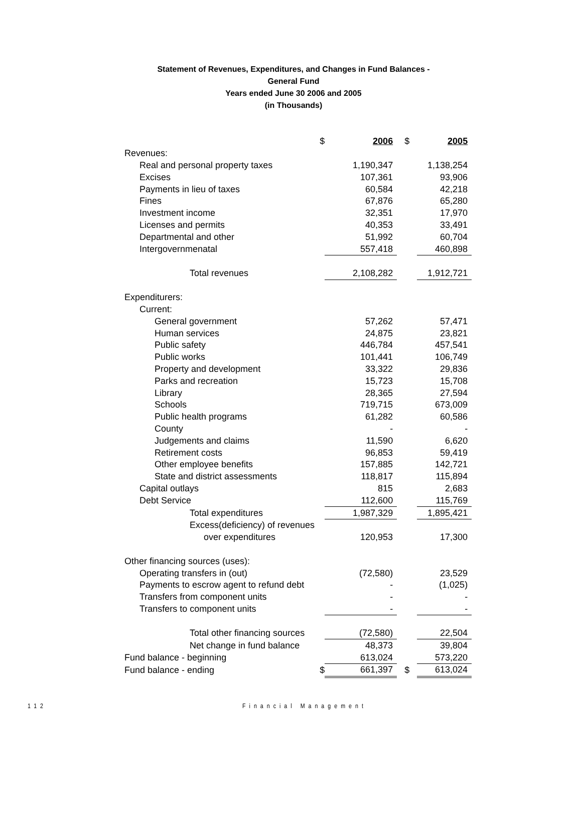Statement of Revenues, Expenditures, and Changes in Fund Balances -
General Fund
Years ended June 30 2006 and 2005
(in Thousands)
| | $ | 2006 | $ | 2005 |
| Revenues: | | | | |
| Real and personal property taxes | | 1,190,347 | | 1,138,254 |
| Excises | | 107,361 | | 93,906 |
| Payments in lieu of taxes | | 60,584 | | 42,218 |
| Fines | | 67,876 | | 65,280 |
| Investment income | | 32,351 | | 17,970 |
| Licenses and permits | | 40,353 | | 33,491 |
| Departmental and other | | 51,992 | | 60,704 |
| Intergovernmenatal | | 557,418 | | 460,898 |
| Total revenues | | 2,108,282 | | 1,912,721 |
| Expenditurers: | | | | |
| Current: | | | | |
| General government | | 57,262 | | 57,471 |
| Human services | | 24,875 | | 23,821 |
| Public safety | | 446,784 | | 457,541 |
| Public works | | 101,441 | | 106,749 |
| Property and development | | 33,322 | | 29,836 |
| Parks and recreation | | 15,723 | | 15,708 |
| Library | | 28,365 | | 27,594 |
| Schools | | 719,715 | | 673,009 |
| Public health programs | | 61,282 | | 60,586 |
| County | | - | | - |
| Judgements and claims | | 11,590 | | 6,620 |
| Retirement costs | | 96,853 | | 59,419 |
| Other employee benefits | | 157,885 | | 142,721 |
| State and district assessments | | 118,817 | | 115,894 |
| Capital outlays | | 815 | | 2,683 |
| Debt Service | | 112,600 | | 115,769 |
| Total expenditures | | 1,987,329 | | 1,895,421 |
| Excess(deficiency) of revenues | | | | |
| over expenditures | | 120,953 | | 17,300 |
| Other financing sources (uses): | | | | |
| Operating transfers in (out) | | (72,580) | | 23,529 |
| Payments to escrow agent to refund debt | | - | | (1,025) |
| Transfers from component units | | - | | - |
| Transfers to component units | | - | | - |
| Total other financing sources | | (72,580) | | 22,504 |
| Net change in fund balance | | 48,373 | | 39,804 |
| Fund balance - beginning | | 613,024 | | 573,220 |
| Fund balance - ending | $ | 661,397 | $ | 613,024 |
112 Financial Management